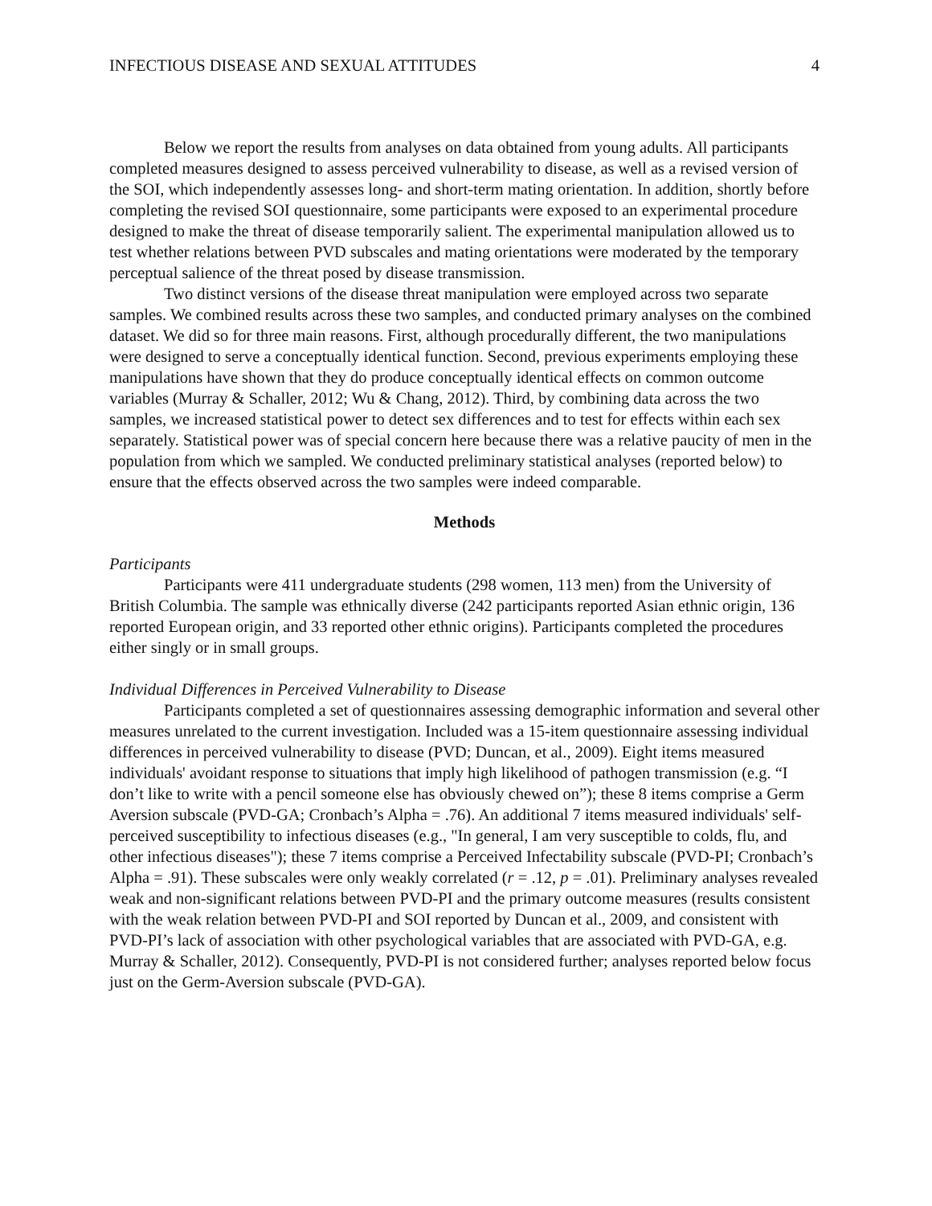INFECTIOUS DISEASE AND SEXUAL ATTITUDES 4
Below we report the results from analyses on data obtained from young adults. All participants completed measures designed to assess perceived vulnerability to disease, as well as a revised version of the SOI, which independently assesses long- and short-term mating orientation. In addition, shortly before completing the revised SOI questionnaire, some participants were exposed to an experimental procedure designed to make the threat of disease temporarily salient. The experimental manipulation allowed us to test whether relations between PVD subscales and mating orientations were moderated by the temporary perceptual salience of the threat posed by disease transmission.
Two distinct versions of the disease threat manipulation were employed across two separate samples. We combined results across these two samples, and conducted primary analyses on the combined dataset. We did so for three main reasons. First, although procedurally different, the two manipulations were designed to serve a conceptually identical function. Second, previous experiments employing these manipulations have shown that they do produce conceptually identical effects on common outcome variables (Murray & Schaller, 2012; Wu & Chang, 2012). Third, by combining data across the two samples, we increased statistical power to detect sex differences and to test for effects within each sex separately. Statistical power was of special concern here because there was a relative paucity of men in the population from which we sampled. We conducted preliminary statistical analyses (reported below) to ensure that the effects observed across the two samples were indeed comparable.
Methods
Participants
Participants were 411 undergraduate students (298 women, 113 men) from the University of British Columbia. The sample was ethnically diverse (242 participants reported Asian ethnic origin, 136 reported European origin, and 33 reported other ethnic origins). Participants completed the procedures either singly or in small groups.
Individual Differences in Perceived Vulnerability to Disease
Participants completed a set of questionnaires assessing demographic information and several other measures unrelated to the current investigation. Included was a 15-item questionnaire assessing individual differences in perceived vulnerability to disease (PVD; Duncan, et al., 2009). Eight items measured individuals' avoidant response to situations that imply high likelihood of pathogen transmission (e.g. “I don’t like to write with a pencil someone else has obviously chewed on”); these 8 items comprise a Germ Aversion subscale (PVD-GA; Cronbach’s Alpha = .76). An additional 7 items measured individuals' self-perceived susceptibility to infectious diseases (e.g., "In general, I am very susceptible to colds, flu, and other infectious diseases"); these 7 items comprise a Perceived Infectability subscale (PVD-PI; Cronbach’s Alpha = .91). These subscales were only weakly correlated (r = .12, p = .01). Preliminary analyses revealed weak and non-significant relations between PVD-PI and the primary outcome measures (results consistent with the weak relation between PVD-PI and SOI reported by Duncan et al., 2009, and consistent with PVD-PI’s lack of association with other psychological variables that are associated with PVD-GA, e.g. Murray & Schaller, 2012). Consequently, PVD-PI is not considered further; analyses reported below focus just on the Germ-Aversion subscale (PVD-GA).